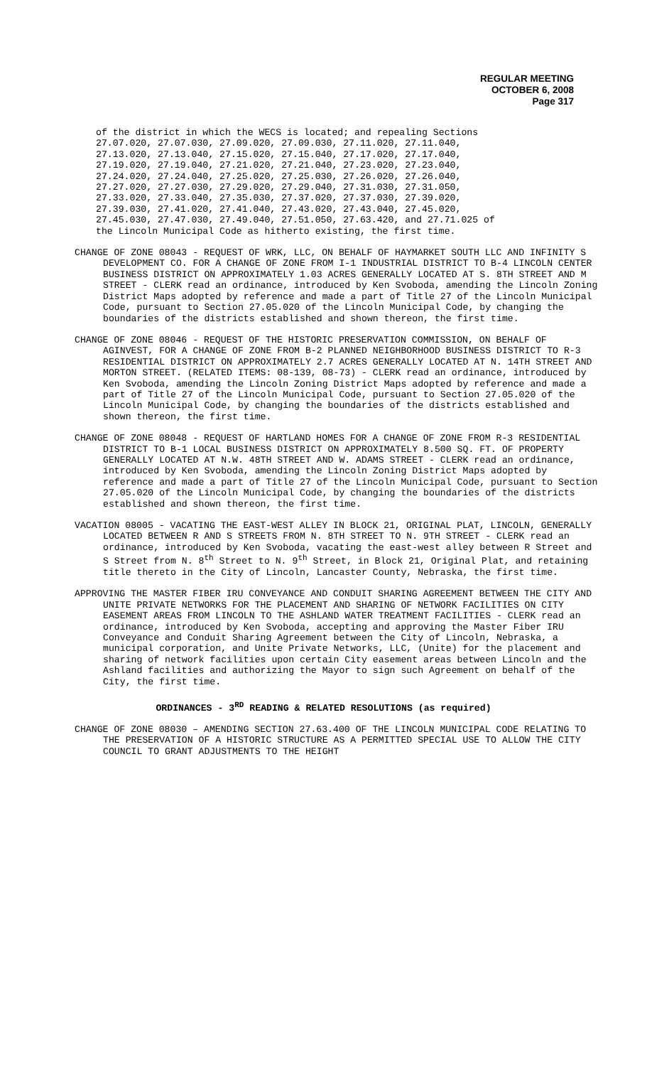REGULAR MEETING
OCTOBER 6, 2008
Page 317
of the district in which the WECS is located; and repealing Sections 27.07.020, 27.07.030, 27.09.020, 27.09.030, 27.11.020, 27.11.040, 27.13.020, 27.13.040, 27.15.020, 27.15.040, 27.17.020, 27.17.040, 27.19.020, 27.19.040, 27.21.020, 27.21.040, 27.23.020, 27.23.040, 27.24.020, 27.24.040, 27.25.020, 27.25.030, 27.26.020, 27.26.040, 27.27.020, 27.27.030, 27.29.020, 27.29.040, 27.31.030, 27.31.050, 27.33.020, 27.33.040, 27.35.030, 27.37.020, 27.37.030, 27.39.020, 27.39.030, 27.41.020, 27.41.040, 27.43.020, 27.43.040, 27.45.020, 27.45.030, 27.47.030, 27.49.040, 27.51.050, 27.63.420, and 27.71.025 of the Lincoln Municipal Code as hitherto existing, the first time.
CHANGE OF ZONE 08043 - REQUEST OF WRK, LLC, ON BEHALF OF HAYMARKET SOUTH LLC AND INFINITY S DEVELOPMENT CO. FOR A CHANGE OF ZONE FROM I-1 INDUSTRIAL DISTRICT TO B-4 LINCOLN CENTER BUSINESS DISTRICT ON APPROXIMATELY 1.03 ACRES GENERALLY LOCATED AT S. 8TH STREET AND M STREET - CLERK read an ordinance, introduced by Ken Svoboda, amending the Lincoln Zoning District Maps adopted by reference and made a part of Title 27 of the Lincoln Municipal Code, pursuant to Section 27.05.020 of the Lincoln Municipal Code, by changing the boundaries of the districts established and shown thereon, the first time.
CHANGE OF ZONE 08046 - REQUEST OF THE HISTORIC PRESERVATION COMMISSION, ON BEHALF OF AGINVEST, FOR A CHANGE OF ZONE FROM B-2 PLANNED NEIGHBORHOOD BUSINESS DISTRICT TO R-3 RESIDENTIAL DISTRICT ON APPROXIMATELY 2.7 ACRES GENERALLY LOCATED AT N. 14TH STREET AND MORTON STREET. (RELATED ITEMS: 08-139, 08-73) - CLERK read an ordinance, introduced by Ken Svoboda, amending the Lincoln Zoning District Maps adopted by reference and made a part of Title 27 of the Lincoln Municipal Code, pursuant to Section 27.05.020 of the Lincoln Municipal Code, by changing the boundaries of the districts established and shown thereon, the first time.
CHANGE OF ZONE 08048 - REQUEST OF HARTLAND HOMES FOR A CHANGE OF ZONE FROM R-3 RESIDENTIAL DISTRICT TO B-1 LOCAL BUSINESS DISTRICT ON APPROXIMATELY 8.500 SQ. FT. OF PROPERTY GENERALLY LOCATED AT N.W. 48TH STREET AND W. ADAMS STREET - CLERK read an ordinance, introduced by Ken Svoboda, amending the Lincoln Zoning District Maps adopted by reference and made a part of Title 27 of the Lincoln Municipal Code, pursuant to Section 27.05.020 of the Lincoln Municipal Code, by changing the boundaries of the districts established and shown thereon, the first time.
VACATION 08005 - VACATING THE EAST-WEST ALLEY IN BLOCK 21, ORIGINAL PLAT, LINCOLN, GENERALLY LOCATED BETWEEN R AND S STREETS FROM N. 8TH STREET TO N. 9TH STREET - CLERK read an ordinance, introduced by Ken Svoboda, vacating the east-west alley between R Street and S Street from N. 8<sup>th</sup> Street to N. 9<sup>th</sup> Street, in Block 21, Original Plat, and retaining title thereto in the City of Lincoln, Lancaster County, Nebraska, the first time.
APPROVING THE MASTER FIBER IRU CONVEYANCE AND CONDUIT SHARING AGREEMENT BETWEEN THE CITY AND UNITE PRIVATE NETWORKS FOR THE PLACEMENT AND SHARING OF NETWORK FACILITIES ON CITY EASEMENT AREAS FROM LINCOLN TO THE ASHLAND WATER TREATMENT FACILITIES - CLERK read an ordinance, introduced by Ken Svoboda, accepting and approving the Master Fiber IRU Conveyance and Conduit Sharing Agreement between the City of Lincoln, Nebraska, a municipal corporation, and Unite Private Networks, LLC, (Unite) for the placement and sharing of network facilities upon certain City easement areas between Lincoln and the Ashland facilities and authorizing the Mayor to sign such Agreement on behalf of the City, the first time.
ORDINANCES - 3<sup>RD</sup> READING & RELATED RESOLUTIONS (as required)
CHANGE OF ZONE 08030 – AMENDING SECTION 27.63.400 OF THE LINCOLN MUNICIPAL CODE RELATING TO THE PRESERVATION OF A HISTORIC STRUCTURE AS A PERMITTED SPECIAL USE TO ALLOW THE CITY COUNCIL TO GRANT ADJUSTMENTS TO THE HEIGHT